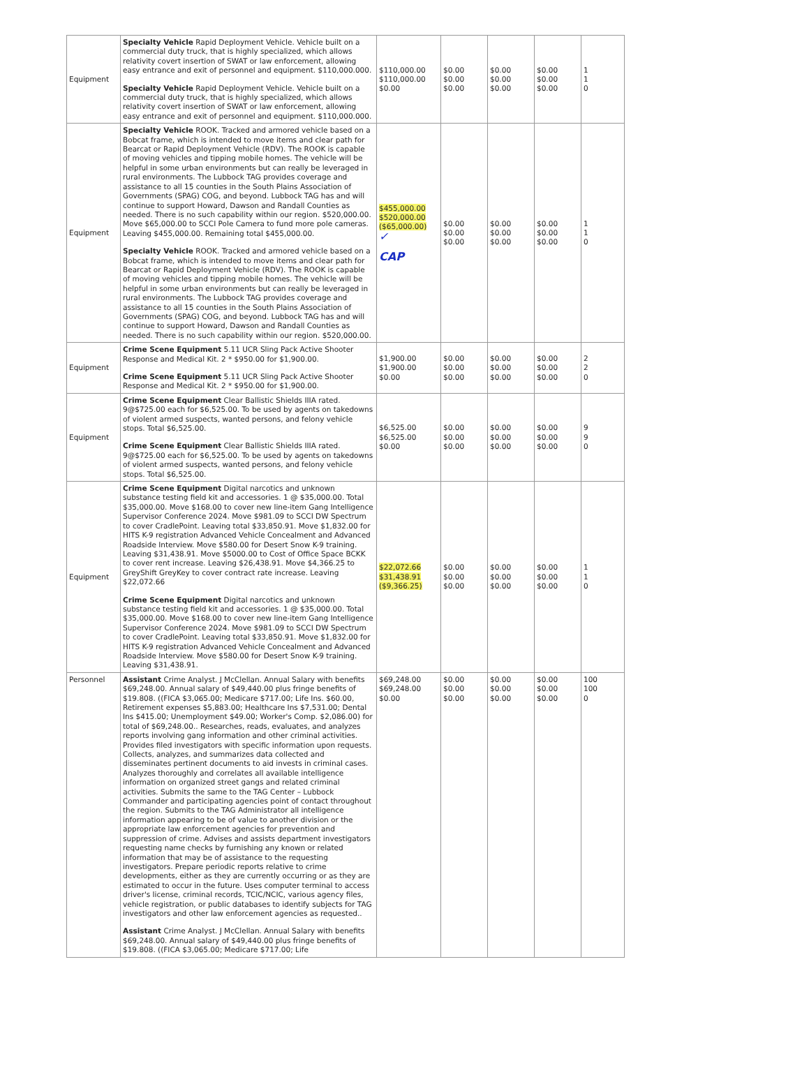| Equipment | Specialty Vehicle Rapid Deployment Vehicle. Vehicle built on a commercial duty truck, that is highly specialized, which allows relativity covert insertion of SWAT or law enforcement, allowing easy entrance and exit of personnel and equipment. $110,000.000. Specialty Vehicle Rapid Deployment Vehicle. Vehicle built on a commercial duty truck, that is highly specialized, which allows relativity covert insertion of SWAT or law enforcement, allowing easy entrance and exit of personnel and equipment. $110,000.000. | $110,000.00 $110,000.00 $0.00 | $0.00 $0.00 $0.00 | $0.00 $0.00 $0.00 | $0.00 $0.00 $0.00 | 1 1 0 |
| Equipment | Specialty Vehicle ROOK. Tracked and armored vehicle based on a Bobcat frame, which is intended to move items and clear path for Bearcat or Rapid Deployment Vehicle (RDV). The ROOK is capable of moving vehicles and tipping mobile homes. The vehicle will be helpful in some urban environments but can really be leveraged in rural environments. The Lubbock TAG provides coverage and assistance to all 15 counties in the South Plains Association of Governments (SPAG) COG, and beyond. Lubbock TAG has and will continue to support Howard, Dawson and Randall Counties as needed. There is no such capability within our region. $520,000.00. Move $65,000.00 to SCCI Pole Camera to fund more pole cameras. Leaving $455,000.00. Remaining total $455,000.00. Specialty Vehicle ROOK. Tracked and armored vehicle based on a Bobcat frame, which is intended to move items and clear path for Bearcat or Rapid Deployment Vehicle (RDV). The ROOK is capable of moving vehicles and tipping mobile homes. The vehicle will be helpful in some urban environments but can really be leveraged in rural environments. The Lubbock TAG provides coverage and assistance to all 15 counties in the South Plains Association of Governments (SPAG) COG, and beyond. Lubbock TAG has and will continue to support Howard, Dawson and Randall Counties as needed. There is no such capability within our region. $520,000.00. | $455,000.00 $520,000.00 ($65,000.00) ✓ CAP | $0.00 $0.00 $0.00 | $0.00 $0.00 $0.00 | $0.00 $0.00 $0.00 | 1 1 0 |
| Equipment | Crime Scene Equipment 5.11 UCR Sling Pack Active Shooter Response and Medical Kit. 2 * $950.00 for $1,900.00. Crime Scene Equipment 5.11 UCR Sling Pack Active Shooter Response and Medical Kit. 2 * $950.00 for $1,900.00. | $1,900.00 $1,900.00 $0.00 | $0.00 $0.00 $0.00 | $0.00 $0.00 $0.00 | $0.00 $0.00 $0.00 | 2 2 0 |
| Equipment | Crime Scene Equipment Clear Ballistic Shields IIIA rated. 9@$725.00 each for $6,525.00. To be used by agents on takedowns of violent armed suspects, wanted persons, and felony vehicle stops. Total $6,525.00. Crime Scene Equipment Clear Ballistic Shields IIIA rated. 9@$725.00 each for $6,525.00. To be used by agents on takedowns of violent armed suspects, wanted persons, and felony vehicle stops. Total $6,525.00. | $6,525.00 $6,525.00 $0.00 | $0.00 $0.00 $0.00 | $0.00 $0.00 $0.00 | $0.00 $0.00 $0.00 | 9 9 0 |
| Equipment | Crime Scene Equipment Digital narcotics and unknown substance testing field kit and accessories. 1 @ $35,000.00. Total $35,000.00. Move $168.00 to cover new line-item Gang Intelligence Supervisor Conference 2024. Move $981.09 to SCCI DW Spectrum to cover CradlePoint. Leaving total $33,850.91. Move $1,832.00 for HITS K-9 registration Advanced Vehicle Concealment and Advanced Roadside Interview. Move $580.00 for Desert Snow K-9 training. Leaving $31,438.91. Move $5000.00 to Cost of Office Space BCKK to cover rent increase. Leaving $26,438.91. Move $4,366.25 to GreyShift GreyKey to cover contract rate increase. Leaving $22,072.66 Crime Scene Equipment Digital narcotics and unknown substance testing field kit and accessories. 1 @ $35,000.00. Total $35,000.00. Move $168.00 to cover new line-item Gang Intelligence Supervisor Conference 2024. Move $981.09 to SCCI DW Spectrum to cover CradlePoint. Leaving total $33,850.91. Move $1,832.00 for HITS K-9 registration Advanced Vehicle Concealment and Advanced Roadside Interview. Move $580.00 for Desert Snow K-9 training. Leaving $31,438.91. | $22,072.66 $31,438.91 ($9,366.25) | $0.00 $0.00 $0.00 | $0.00 $0.00 $0.00 | $0.00 $0.00 $0.00 | 1 1 0 |
| Personnel | Assistant Crime Analyst. J McClellan. Annual Salary with benefits $69,248.00. Annual salary of $49,440.00 plus fringe benefits of $19.808. ((FICA $3,065.00; Medicare $717.00; Life Ins. $60.00, Retirement expenses $5,883.00; Healthcare Ins $7,531.00; Dental Ins $415.00; Unemployment $49.00; Worker's Comp. $2,086.00) for total of $69,248.00.. Researches, reads, evaluates, and analyzes reports involving gang information and other criminal activities. Provides filed investigators with specific information upon requests. Collects, analyzes, and summarizes data collected and disseminates pertinent documents to aid invests in criminal cases. Analyzes thoroughly and correlates all available intelligence information on organized street gangs and related criminal activities. Submits the same to the TAG Center – Lubbock Commander and participating agencies point of contact throughout the region. Submits to the TAG Administrator all intelligence information appearing to be of value to another division or the appropriate law enforcement agencies for prevention and suppression of crime. Advises and assists department investigators requesting name checks by furnishing any known or related information that may be of assistance to the requesting investigators. Prepare periodic reports relative to crime developments, either as they are currently occurring or as they are estimated to occur in the future. Uses computer terminal to access driver's license, criminal records, TCIC/NCIC, various agency files, vehicle registration, or public databases to identify subjects for TAG investigators and other law enforcement agencies as requested.. Assistant Crime Analyst. J McClellan. Annual Salary with benefits $69,248.00. Annual salary of $49,440.00 plus fringe benefits of $19.808. ((FICA $3,065.00; Medicare $717.00; Life | $69,248.00 $69,248.00 $0.00 | $0.00 $0.00 $0.00 | $0.00 $0.00 $0.00 | $0.00 $0.00 $0.00 | 100 100 0 |